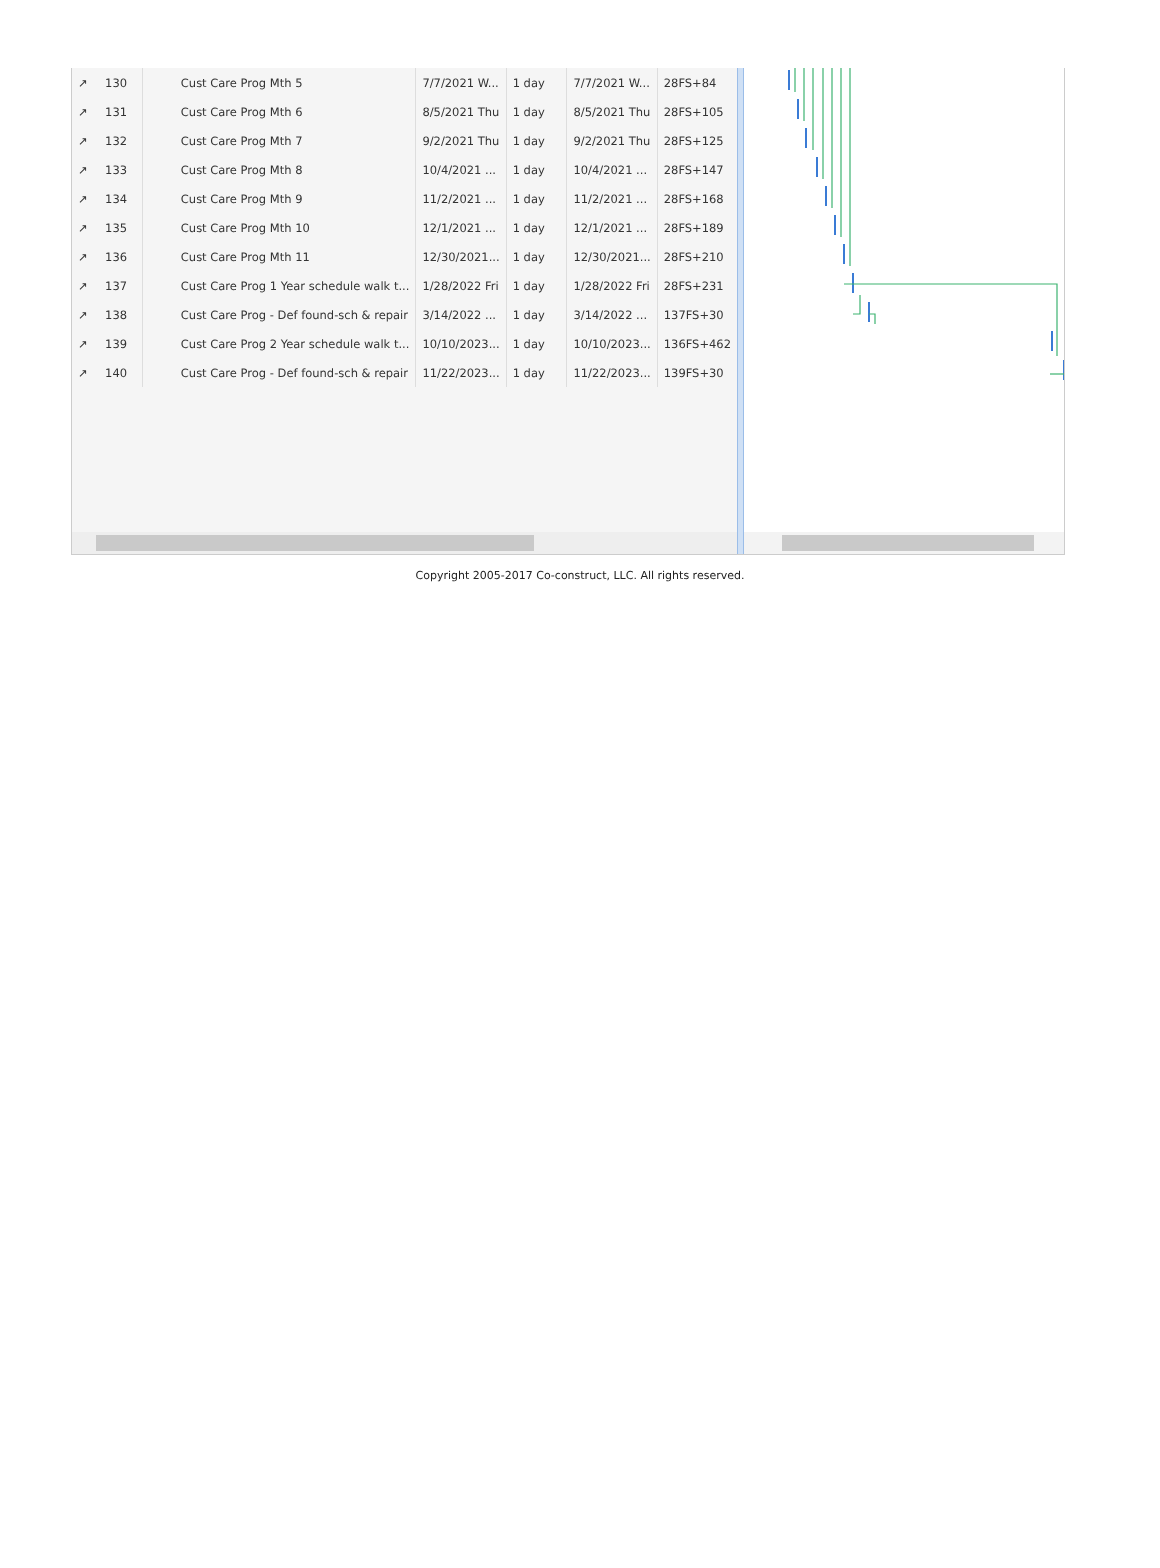| ↗ | 130 | Cust Care Prog Mth 5 | 7/7/2021 W... | 1 day | 7/7/2021 W... | 28FS+84 |
| ↗ | 131 | Cust Care Prog Mth 6 | 8/5/2021 Thu | 1 day | 8/5/2021 Thu | 28FS+105 |
| ↗ | 132 | Cust Care Prog Mth 7 | 9/2/2021 Thu | 1 day | 9/2/2021 Thu | 28FS+125 |
| ↗ | 133 | Cust Care Prog Mth 8 | 10/4/2021 ... | 1 day | 10/4/2021 ... | 28FS+147 |
| ↗ | 134 | Cust Care Prog Mth 9 | 11/2/2021 ... | 1 day | 11/2/2021 ... | 28FS+168 |
| ↗ | 135 | Cust Care Prog Mth 10 | 12/1/2021 ... | 1 day | 12/1/2021 ... | 28FS+189 |
| ↗ | 136 | Cust Care Prog Mth 11 | 12/30/2021... | 1 day | 12/30/2021... | 28FS+210 |
| ↗ | 137 | Cust Care Prog 1 Year schedule walk t... | 1/28/2022 Fri | 1 day | 1/28/2022 Fri | 28FS+231 |
| ↗ | 138 | Cust Care Prog - Def found-sch & repair | 3/14/2022 ... | 1 day | 3/14/2022 ... | 137FS+30 |
| ↗ | 139 | Cust Care Prog 2 Year schedule walk t... | 10/10/2023... | 1 day | 10/10/2023... | 136FS+462 |
| ↗ | 140 | Cust Care Prog - Def found-sch & repair | 11/22/2023... | 1 day | 11/22/2023... | 139FS+30 |
Copyright 2005-2017 Co-construct, LLC. All rights reserved.